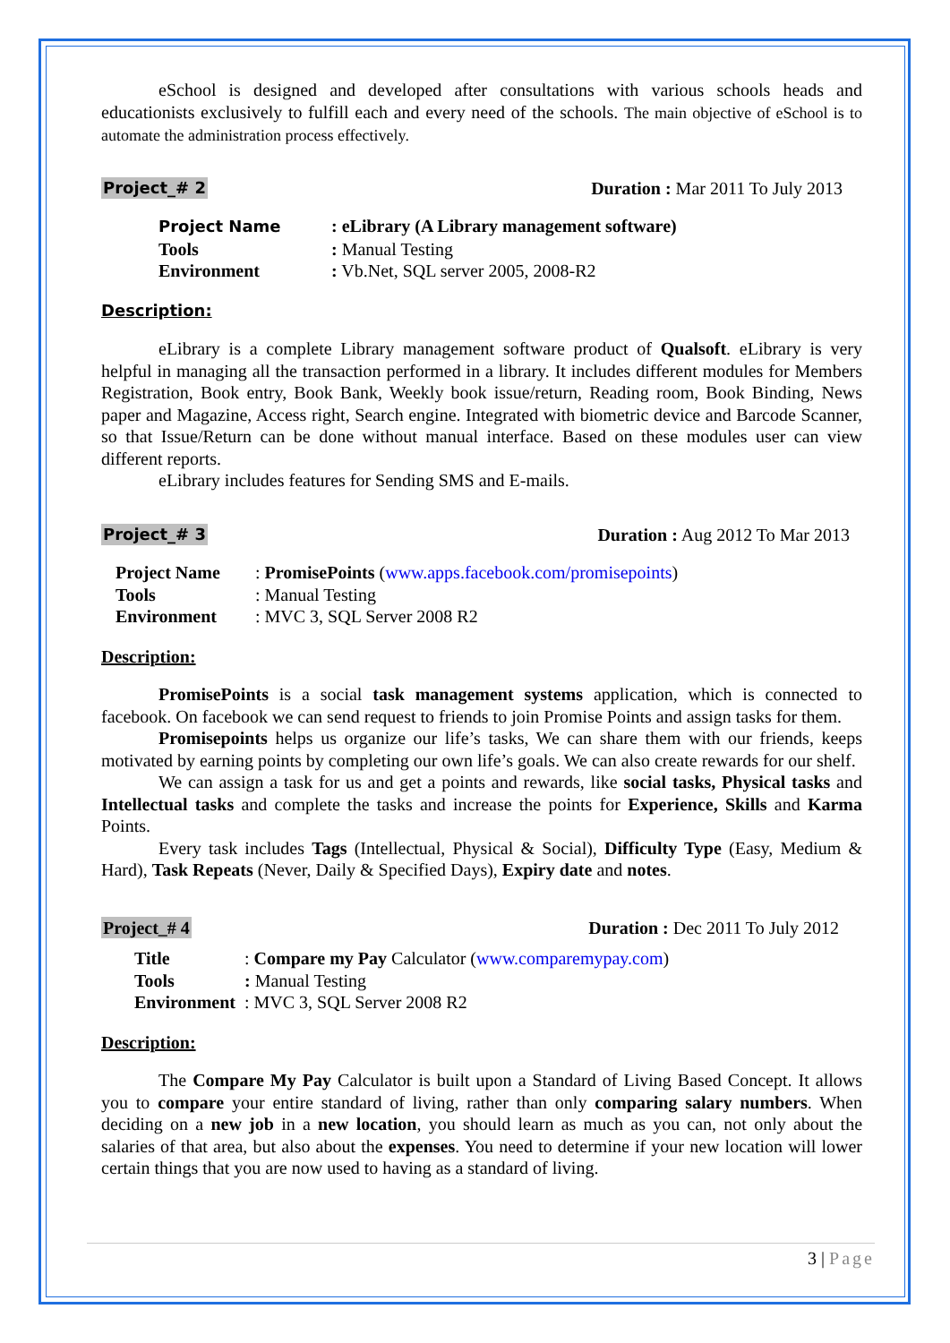eSchool is designed and developed after consultations with various schools heads and educationists exclusively to fulfill each and every need of the schools. The main objective of eSchool is to automate the administration process effectively.
Project_# 2 Duration : Mar 2011 To July 2013
| Project Name | : eLibrary (A Library management software) |
| Tools | : Manual Testing |
| Environment | : Vb.Net, SQL server 2005, 2008-R2 |
Description:
eLibrary is a complete Library management software product of Qualsoft. eLibrary is very helpful in managing all the transaction performed in a library. It includes different modules for Members Registration, Book entry, Book Bank, Weekly book issue/return, Reading room, Book Binding, News paper and Magazine, Access right, Search engine. Integrated with biometric device and Barcode Scanner, so that Issue/Return can be done without manual interface. Based on these modules user can view different reports.
eLibrary includes features for Sending SMS and E-mails.
Project_# 3 Duration : Aug 2012 To Mar 2013
| Project Name | : PromisePoints ( www.apps.facebook.com/promisepoints ) |
| Tools | : Manual Testing |
| Environment | : MVC 3, SQL Server 2008 R2 |
Description:
PromisePoints is a social task management systems application, which is connected to facebook. On facebook we can send request to friends to join Promise Points and assign tasks for them.
Promisepoints helps us organize our life’s tasks, We can share them with our friends, keeps motivated by earning points by completing our own life’s goals. We can also create rewards for our shelf.
We can assign a task for us and get a points and rewards, like social tasks, Physical tasks and Intellectual tasks and complete the tasks and increase the points for Experience, Skills and Karma Points.
Every task includes Tags (Intellectual, Physical & Social), Difficulty Type (Easy, Medium & Hard), Task Repeats (Never, Daily & Specified Days), Expiry date and notes.
Project_# 4 Duration : Dec 2011 To July 2012
| Title | : Compare my Pay Calculator ( www.comparemypay.com ) |
| Tools | : Manual Testing |
| Environment | : MVC 3, SQL Server 2008 R2 |
Description:
The Compare My Pay Calculator is built upon a Standard of Living Based Concept. It allows you to compare your entire standard of living, rather than only comparing salary numbers. When deciding on a new job in a new location, you should learn as much as you can, not only about the salaries of that area, but also about the expenses. You need to determine if your new location will lower certain things that you are now used to having as a standard of living.
3 | Page